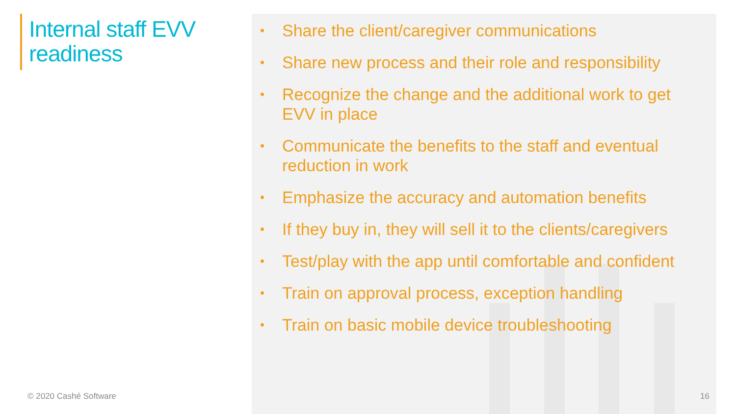Internal staff EVV
readiness
• Share the client/caregiver communications
• Share new process and their role and responsibility
• Recognize the change and the additional work to get EVV in place
• Communicate the benefits to the staff and eventual reduction in work
• Emphasize the accuracy and automation benefits
• If they buy in, they will sell it to the clients/caregivers
• Test/play with the app until comfortable and confident
• Train on approval process, exception handling
• Train on basic mobile device troubleshooting
© 2020 Cashé Software 16